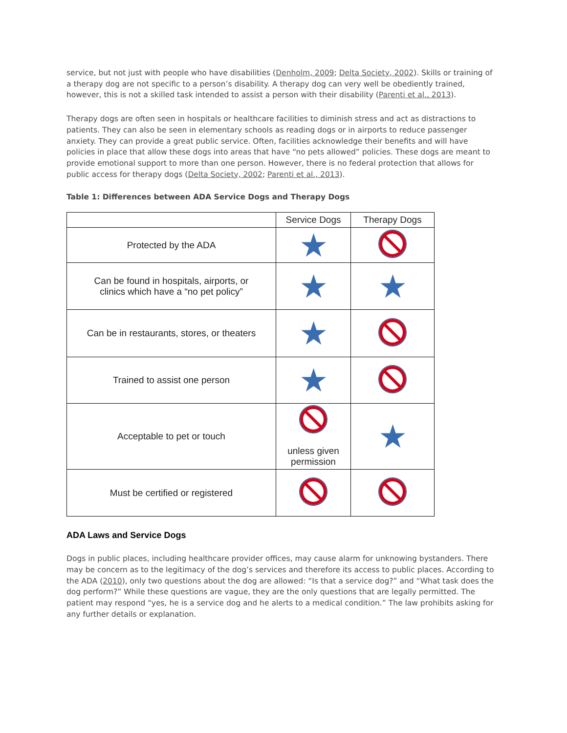service, but not just with people who have disabilities (Denholm, 2009; Delta Society, 2002). Skills or training of a therapy dog are not specific to a person’s disability. A therapy dog can very well be obediently trained, however, this is not a skilled task intended to assist a person with their disability (Parenti et al., 2013).
Therapy dogs are often seen in hospitals or healthcare facilities to diminish stress and act as distractions to patients. They can also be seen in elementary schools as reading dogs or in airports to reduce passenger anxiety. They can provide a great public service. Often, facilities acknowledge their benefits and will have policies in place that allow these dogs into areas that have “no pets allowed” policies. These dogs are meant to provide emotional support to more than one person. However, there is no federal protection that allows for public access for therapy dogs (Delta Society, 2002; Parenti et al., 2013).
Table 1: Differences between ADA Service Dogs and Therapy Dogs
| | Service Dogs | Therapy Dogs |
| --- | --- | --- |
| Protected by the ADA | ★ | |
| Can be found in hospitals, airports, or clinics which have a “no pet policy” | ★ | ★ |
| Can be in restaurants, stores, or theaters | ★ | |
| Trained to assist one person | ★ | |
| Acceptable to pet or touch | unless given permission | ★ |
| Must be certified or registered | | |
ADA Laws and Service Dogs
Dogs in public places, including healthcare provider offices, may cause alarm for unknowing bystanders. There may be concern as to the legitimacy of the dog’s services and therefore its access to public places. According to the ADA (2010), only two questions about the dog are allowed: “Is that a service dog?” and “What task does the dog perform?” While these questions are vague, they are the only questions that are legally permitted. The patient may respond “yes, he is a service dog and he alerts to a medical condition.” The law prohibits asking for any further details or explanation.